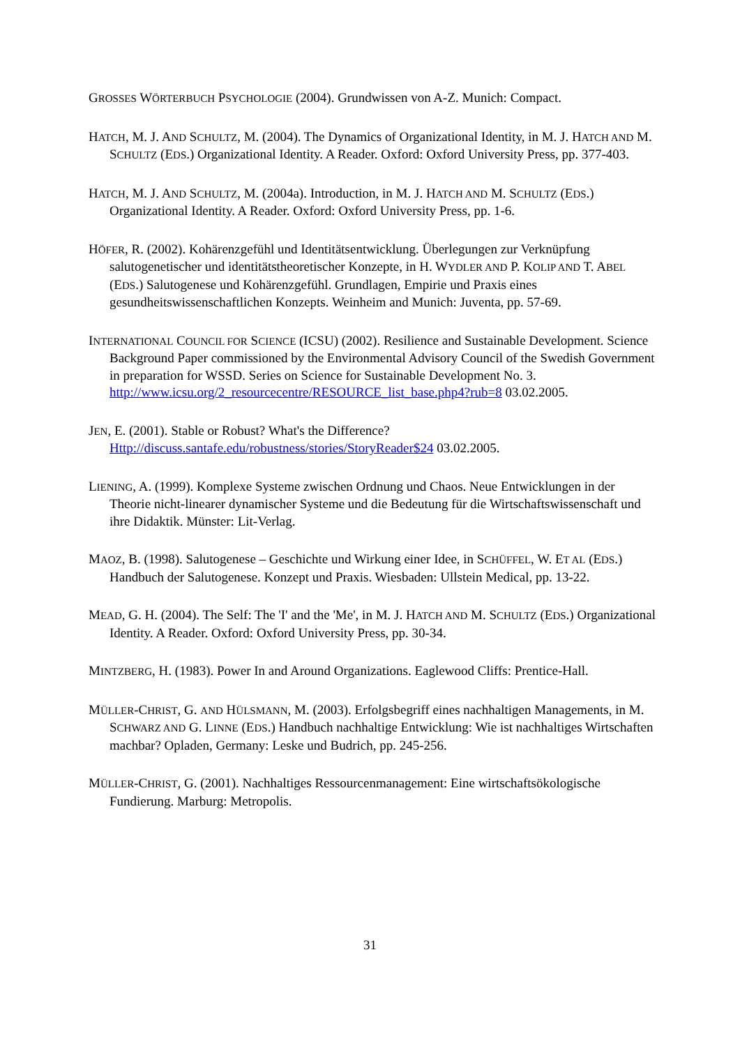GROSSES WÖRTERBUCH PSYCHOLOGIE (2004). Grundwissen von A-Z. Munich: Compact.
HATCH, M. J. AND SCHULTZ, M. (2004). The Dynamics of Organizational Identity, in M. J. HATCH AND M. SCHULTZ (EDS.) Organizational Identity. A Reader. Oxford: Oxford University Press, pp. 377-403.
HATCH, M. J. AND SCHULTZ, M. (2004a). Introduction, in M. J. HATCH AND M. SCHULTZ (EDS.) Organizational Identity. A Reader. Oxford: Oxford University Press, pp. 1-6.
HÖFER, R. (2002). Kohärenzgefühl und Identitätsentwicklung. Überlegungen zur Verknüpfung salutogenetischer und identitätstheoretischer Konzepte, in H. WYDLER AND P. KOLIP AND T. ABEL (EDS.) Salutogenese und Kohärenzgefühl. Grundlagen, Empirie und Praxis eines gesundheitswissenschaftlichen Konzepts. Weinheim and Munich: Juventa, pp. 57-69.
INTERNATIONAL COUNCIL FOR SCIENCE (ICSU) (2002). Resilience and Sustainable Development. Science Background Paper commissioned by the Environmental Advisory Council of the Swedish Government in preparation for WSSD. Series on Science for Sustainable Development No. 3. http://www.icsu.org/2_resourcecentre/RESOURCE_list_base.php4?rub=8 03.02.2005.
JEN, E. (2001). Stable or Robust? What's the Difference? Http://discuss.santafe.edu/robustness/stories/StoryReader$24 03.02.2005.
LIENING, A. (1999). Komplexe Systeme zwischen Ordnung und Chaos. Neue Entwicklungen in der Theorie nicht-linearer dynamischer Systeme und die Bedeutung für die Wirtschaftswissenschaft und ihre Didaktik. Münster: Lit-Verlag.
MAOZ, B. (1998). Salutogenese – Geschichte und Wirkung einer Idee, in SCHÜFFEL, W. ET AL (EDS.) Handbuch der Salutogenese. Konzept und Praxis. Wiesbaden: Ullstein Medical, pp. 13-22.
MEAD, G. H. (2004). The Self: The 'I' and the 'Me', in M. J. HATCH AND M. SCHULTZ (EDS.) Organizational Identity. A Reader. Oxford: Oxford University Press, pp. 30-34.
MINTZBERG, H. (1983). Power In and Around Organizations. Eaglewood Cliffs: Prentice-Hall.
MÜLLER-CHRIST, G. AND HÜLSMANN, M. (2003). Erfolgsbegriff eines nachhaltigen Managements, in M. SCHWARZ AND G. LINNE (EDS.) Handbuch nachhaltige Entwicklung: Wie ist nachhaltiges Wirtschaften machbar? Opladen, Germany: Leske und Budrich, pp. 245-256.
MÜLLER-CHRIST, G. (2001). Nachhaltiges Ressourcenmanagement: Eine wirtschaftsökologische Fundierung. Marburg: Metropolis.
31